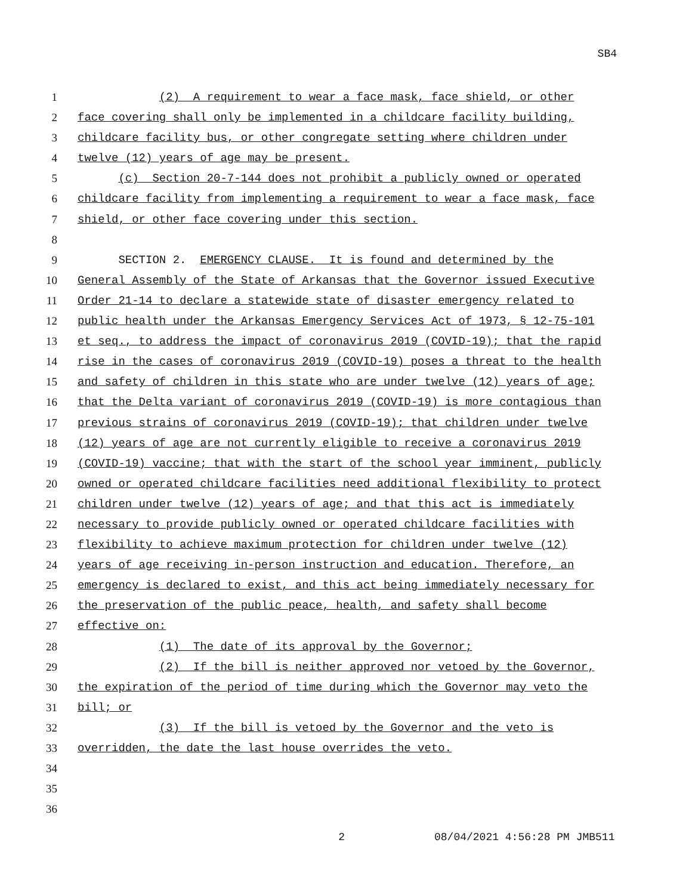SB4
1 (2) A requirement to wear a face mask, face shield, or other
2 face covering shall only be implemented in a childcare facility building,
3 childcare facility bus, or other congregate setting where children under
4 twelve (12) years of age may be present.
5 (c) Section 20-7-144 does not prohibit a publicly owned or operated
6 childcare facility from implementing a requirement to wear a face mask, face
7 shield, or other face covering under this section.
8
9 SECTION 2. EMERGENCY CLAUSE. It is found and determined by the
10 General Assembly of the State of Arkansas that the Governor issued Executive
11 Order 21-14 to declare a statewide state of disaster emergency related to
12 public health under the Arkansas Emergency Services Act of 1973, § 12-75-101
13 et seq., to address the impact of coronavirus 2019 (COVID-19); that the rapid
14 rise in the cases of coronavirus 2019 (COVID-19) poses a threat to the health
15 and safety of children in this state who are under twelve (12) years of age;
16 that the Delta variant of coronavirus 2019 (COVID-19) is more contagious than
17 previous strains of coronavirus 2019 (COVID-19); that children under twelve
18 (12) years of age are not currently eligible to receive a coronavirus 2019
19 (COVID-19) vaccine; that with the start of the school year imminent, publicly
20 owned or operated childcare facilities need additional flexibility to protect
21 children under twelve (12) years of age; and that this act is immediately
22 necessary to provide publicly owned or operated childcare facilities with
23 flexibility to achieve maximum protection for children under twelve (12)
24 years of age receiving in-person instruction and education. Therefore, an
25 emergency is declared to exist, and this act being immediately necessary for
26 the preservation of the public peace, health, and safety shall become
27 effective on:
28 (1) The date of its approval by the Governor;
29 (2) If the bill is neither approved nor vetoed by the Governor,
30 the expiration of the period of time during which the Governor may veto the
31 bill; or
32 (3) If the bill is vetoed by the Governor and the veto is
33 overridden, the date the last house overrides the veto.
34
35
36
2 08/04/2021 4:56:28 PM JMB511